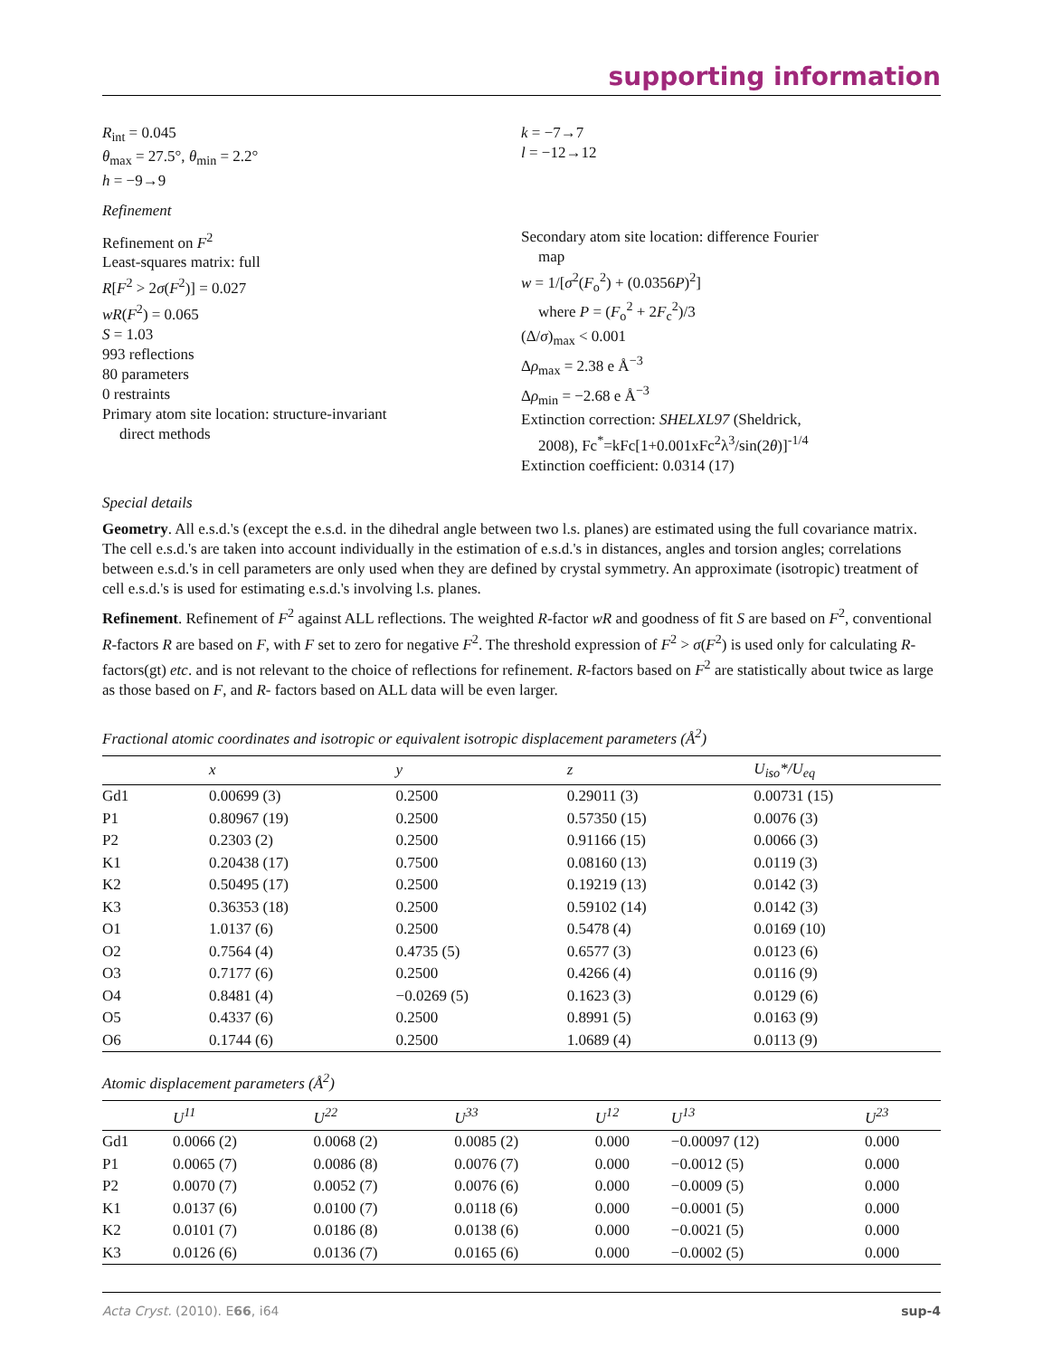supporting information
R<sub>int</sub> = 0.045
θ<sub>max</sub> = 27.5°, θ<sub>min</sub> = 2.2°
h = −9→9
k = −7→7
l = −12→12
Refinement
Refinement on F<sup>2</sup>
Least-squares matrix: full
R[F<sup>2</sup> > 2σ(F<sup>2</sup>)] = 0.027
wR(F<sup>2</sup>) = 0.065
S = 1.03
993 reflections
80 parameters
0 restraints
Primary atom site location: structure-invariant
direct methods
Secondary atom site location: difference Fourier
map
w = 1/[σ<sup>2</sup>(F<sub>o</sub><sup>2</sup>) + (0.0356P)<sup>2</sup>]
where P = (F<sub>o</sub><sup>2</sup> + 2F<sub>c</sub><sup>2</sup>)/3
(Δ/σ)<sub>max</sub> < 0.001
Δρ<sub>max</sub> = 2.38 e Å<sup>−3</sup>
Δρ<sub>min</sub> = −2.68 e Å<sup>−3</sup>
Extinction correction: SHELXL97 (Sheldrick,
2008), Fc<sup>*</sup>=kFc[1+0.001xFc<sup>2</sup>λ<sup>3</sup>/sin(2θ)]<sup>-1/4</sup>
Extinction coefficient: 0.0314 (17)
Special details
Geometry. All e.s.d.'s (except the e.s.d. in the dihedral angle between two l.s. planes) are estimated using the full covariance matrix. The cell e.s.d.'s are taken into account individually in the estimation of e.s.d.'s in distances, angles and torsion angles; correlations between e.s.d.'s in cell parameters are only used when they are defined by crystal symmetry. An approximate (isotropic) treatment of cell e.s.d.'s is used for estimating e.s.d.'s involving l.s. planes.
Refinement. Refinement of F<sup>2</sup> against ALL reflections. The weighted R-factor wR and goodness of fit S are based on F<sup>2</sup>, conventional R-factors R are based on F, with F set to zero for negative F<sup>2</sup>. The threshold expression of F<sup>2</sup> > σ(F<sup>2</sup>) is used only for calculating R-factors(gt) etc. and is not relevant to the choice of reflections for refinement. R-factors based on F<sup>2</sup> are statistically about twice as large as those based on F, and R- factors based on ALL data will be even larger.
Fractional atomic coordinates and isotropic or equivalent isotropic displacement parameters (Å<sup>2</sup>)
| | x | y | z | U<sub>iso</sub>*/ U<sub>eq</sub> |
| --- | --- | --- | --- | --- |
| Gd1 | 0.00699 (3) | 0.2500 | 0.29011 (3) | 0.00731 (15) |
| P1 | 0.80967 (19) | 0.2500 | 0.57350 (15) | 0.0076 (3) |
| P2 | 0.2303 (2) | 0.2500 | 0.91166 (15) | 0.0066 (3) |
| K1 | 0.20438 (17) | 0.7500 | 0.08160 (13) | 0.0119 (3) |
| K2 | 0.50495 (17) | 0.2500 | 0.19219 (13) | 0.0142 (3) |
| K3 | 0.36353 (18) | 0.2500 | 0.59102 (14) | 0.0142 (3) |
| O1 | 1.0137 (6) | 0.2500 | 0.5478 (4) | 0.0169 (10) |
| O2 | 0.7564 (4) | 0.4735 (5) | 0.6577 (3) | 0.0123 (6) |
| O3 | 0.7177 (6) | 0.2500 | 0.4266 (4) | 0.0116 (9) |
| O4 | 0.8481 (4) | −0.0269 (5) | 0.1623 (3) | 0.0129 (6) |
| O5 | 0.4337 (6) | 0.2500 | 0.8991 (5) | 0.0163 (9) |
| O6 | 0.1744 (6) | 0.2500 | 1.0689 (4) | 0.0113 (9) |
Atomic displacement parameters (Å<sup>2</sup>)
| | U<sup>11</sup> | U<sup>22</sup> | U<sup>33</sup> | U<sup>12</sup> | U<sup>13</sup> | U<sup>23</sup> |
| --- | --- | --- | --- | --- | --- | --- |
| Gd1 | 0.0066 (2) | 0.0068 (2) | 0.0085 (2) | 0.000 | −0.00097 (12) | 0.000 |
| P1 | 0.0065 (7) | 0.0086 (8) | 0.0076 (7) | 0.000 | −0.0012 (5) | 0.000 |
| P2 | 0.0070 (7) | 0.0052 (7) | 0.0076 (6) | 0.000 | −0.0009 (5) | 0.000 |
| K1 | 0.0137 (6) | 0.0100 (7) | 0.0118 (6) | 0.000 | −0.0001 (5) | 0.000 |
| K2 | 0.0101 (7) | 0.0186 (8) | 0.0138 (6) | 0.000 | −0.0021 (5) | 0.000 |
| K3 | 0.0126 (6) | 0.0136 (7) | 0.0165 (6) | 0.000 | −0.0002 (5) | 0.000 |
Acta Cryst. (2010). E66, i64 sup-4